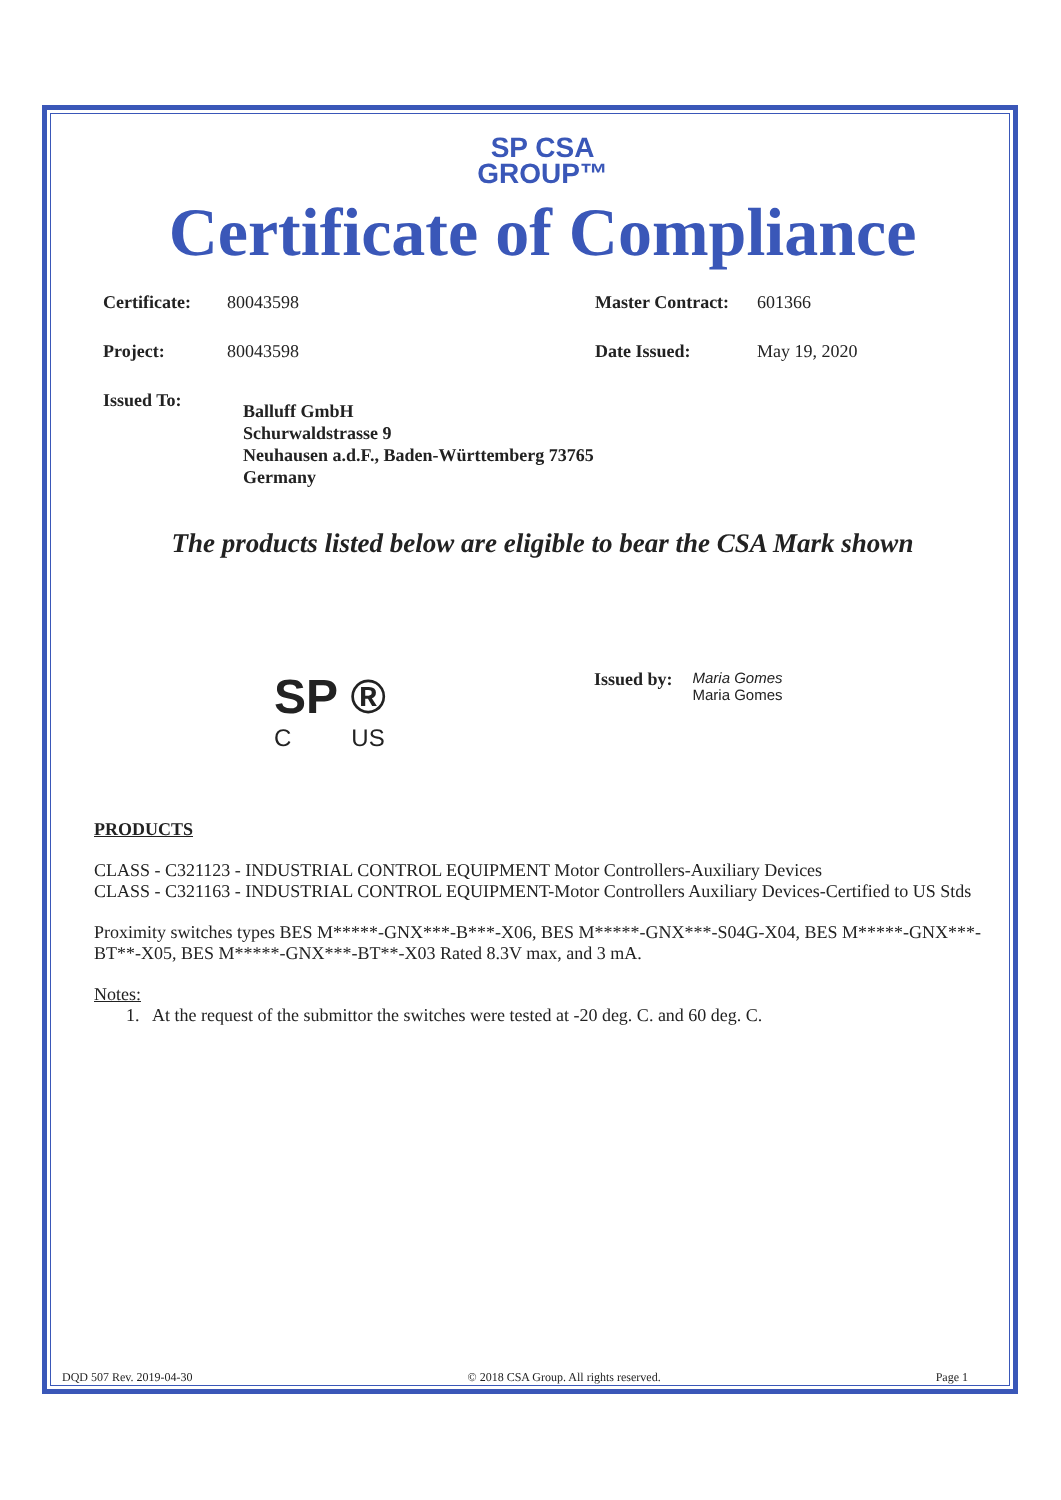SP CSA
GROUP™
Certificate of Compliance
Certificate: 80043598 Master Contract: 601366
Project: 80043598 Date Issued: May 19, 2020
Issued To: Balluff GmbH
Schurwaldstrasse 9
Neuhausen a.d.F., Baden-Württemberg 73765
Germany
The products listed below are eligible to bear the CSA Mark shown
SP ®
C US
Issued by:
Maria Gomes
Maria Gomes
PRODUCTS
CLASS - C321123 - INDUSTRIAL CONTROL EQUIPMENT Motor Controllers-Auxiliary Devices
CLASS - C321163 - INDUSTRIAL CONTROL EQUIPMENT-Motor Controllers Auxiliary Devices-Certified to US Stds
Proximity switches types BES M*****-GNX***-B***-X06, BES M*****-GNX***-S04G-X04, BES M*****-GNX***-BT**-X05, BES M*****-GNX***-BT**-X03 Rated 8.3V max, and 3 mA.
Notes:
1. At the request of the submittor the switches were tested at -20 deg. C. and 60 deg. C.
DQD 507 Rev. 2019-04-30 © 2018 CSA Group. All rights reserved. Page 1